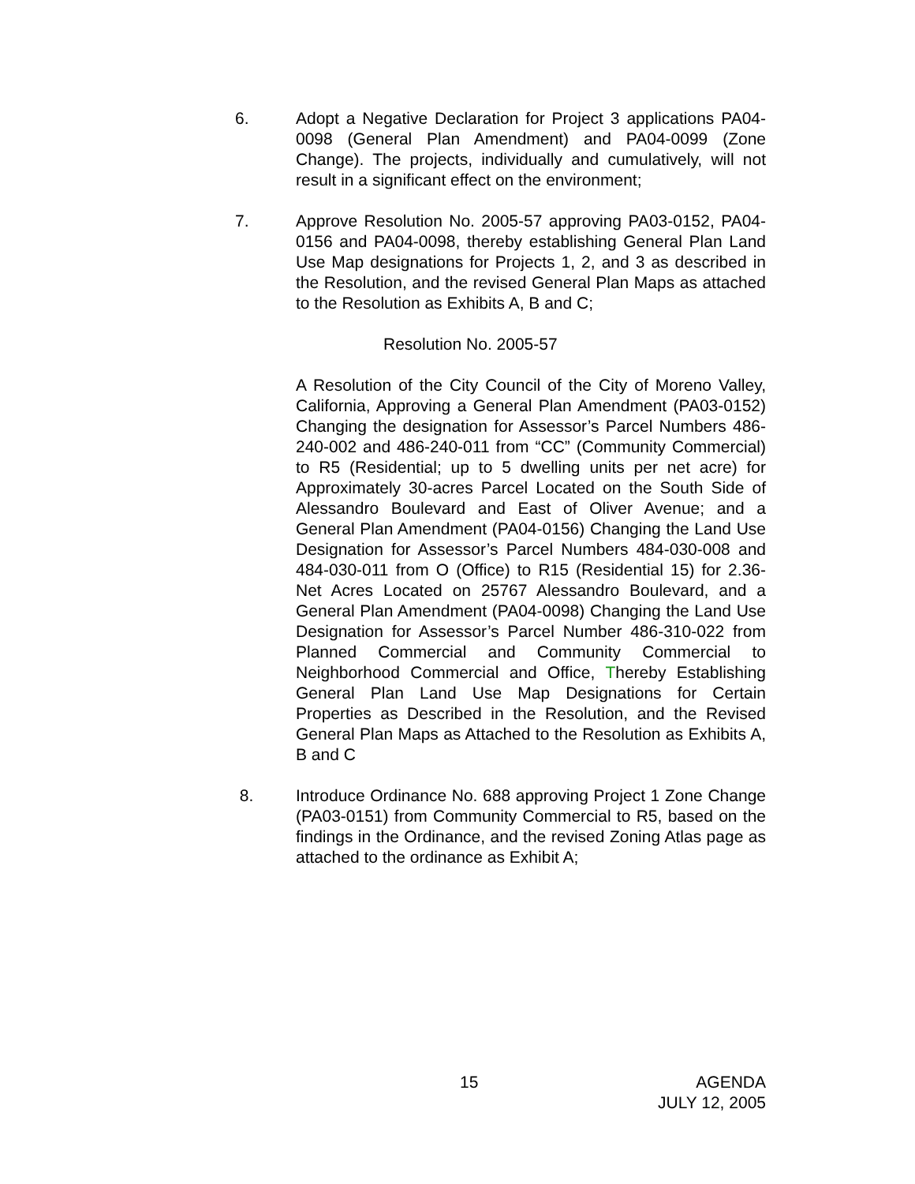6. Adopt a Negative Declaration for Project 3 applications PA04-0098 (General Plan Amendment) and PA04-0099 (Zone Change). The projects, individually and cumulatively, will not result in a significant effect on the environment;
7. Approve Resolution No. 2005-57 approving PA03-0152, PA04-0156 and PA04-0098, thereby establishing General Plan Land Use Map designations for Projects 1, 2, and 3 as described in the Resolution, and the revised General Plan Maps as attached to the Resolution as Exhibits A, B and C;
Resolution No. 2005-57
A Resolution of the City Council of the City of Moreno Valley, California, Approving a General Plan Amendment (PA03-0152) Changing the designation for Assessor’s Parcel Numbers 486-240-002 and 486-240-011 from “CC” (Community Commercial) to R5 (Residential; up to 5 dwelling units per net acre) for Approximately 30-acres Parcel Located on the South Side of Alessandro Boulevard and East of Oliver Avenue; and a General Plan Amendment (PA04-0156) Changing the Land Use Designation for Assessor’s Parcel Numbers 484-030-008 and 484-030-011 from O (Office) to R15 (Residential 15) for 2.36-Net Acres Located on 25767 Alessandro Boulevard, and a General Plan Amendment (PA04-0098) Changing the Land Use Designation for Assessor’s Parcel Number 486-310-022 from Planned Commercial and Community Commercial to Neighborhood Commercial and Office, Thereby Establishing General Plan Land Use Map Designations for Certain Properties as Described in the Resolution, and the Revised General Plan Maps as Attached to the Resolution as Exhibits A, B and C
8. Introduce Ordinance No. 688 approving Project 1 Zone Change (PA03-0151) from Community Commercial to R5, based on the findings in the Ordinance, and the revised Zoning Atlas page as attached to the ordinance as Exhibit A;
15 AGENDA
JULY 12, 2005